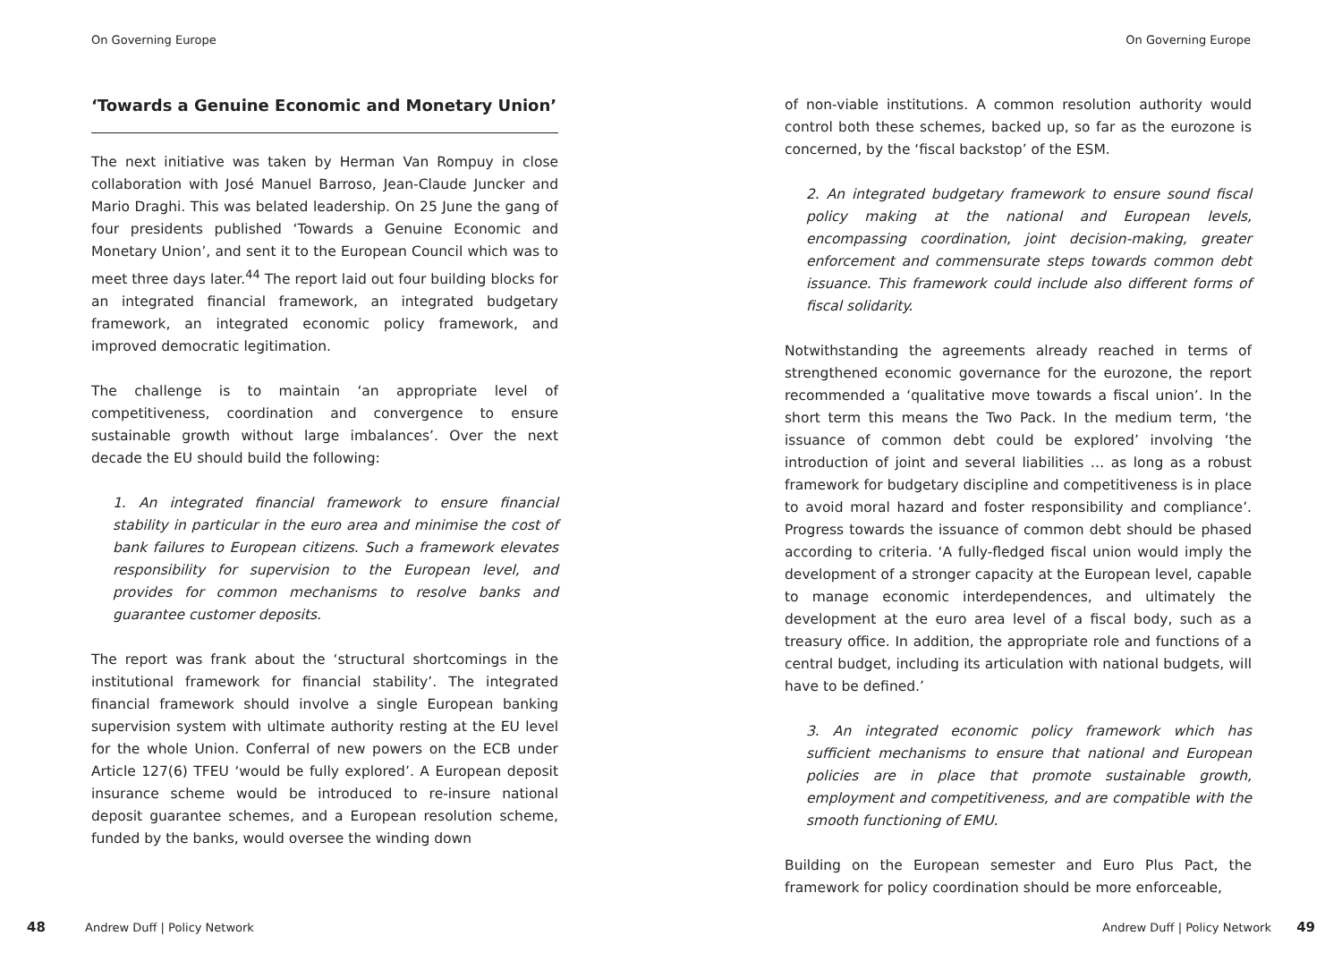On Governing Europe
‘Towards a Genuine Economic and Monetary Union’
The next initiative was taken by Herman Van Rompuy in close collaboration with José Manuel Barroso, Jean-Claude Juncker and Mario Draghi. This was belated leadership. On 25 June the gang of four presidents published ‘Towards a Genuine Economic and Monetary Union’, and sent it to the European Council which was to meet three days later.<sup>44</sup> The report laid out four building blocks for an integrated financial framework, an integrated budgetary framework, an integrated economic policy framework, and improved democratic legitimation.
The challenge is to maintain ‘an appropriate level of competitiveness, coordination and convergence to ensure sustainable growth without large imbalances’. Over the next decade the EU should build the following:
1. An integrated financial framework to ensure financial stability in particular in the euro area and minimise the cost of bank failures to European citizens. Such a framework elevates responsibility for supervision to the European level, and provides for common mechanisms to resolve banks and guarantee customer deposits.
The report was frank about the ‘structural shortcomings in the institutional framework for financial stability’. The integrated financial framework should involve a single European banking supervision system with ultimate authority resting at the EU level for the whole Union. Conferral of new powers on the ECB under Article 127(6) TFEU ‘would be fully explored’. A European deposit insurance scheme would be introduced to re-insure national deposit guarantee schemes, and a European resolution scheme, funded by the banks, would oversee the winding down
48 Andrew Duff | Policy Network
On Governing Europe
of non-viable institutions. A common resolution authority would control both these schemes, backed up, so far as the eurozone is concerned, by the ‘fiscal backstop’ of the ESM.
2. An integrated budgetary framework to ensure sound fiscal policy making at the national and European levels, encompassing coordination, joint decision-making, greater enforcement and commensurate steps towards common debt issuance. This framework could include also different forms of fiscal solidarity.
Notwithstanding the agreements already reached in terms of strengthened economic governance for the eurozone, the report recommended a ‘qualitative move towards a fiscal union’. In the short term this means the Two Pack. In the medium term, ‘the issuance of common debt could be explored’ involving ‘the introduction of joint and several liabilities … as long as a robust framework for budgetary discipline and competitiveness is in place to avoid moral hazard and foster responsibility and compliance’. Progress towards the issuance of common debt should be phased according to criteria. ‘A fully-fledged fiscal union would imply the development of a stronger capacity at the European level, capable to manage economic interdependences, and ultimately the development at the euro area level of a fiscal body, such as a treasury office. In addition, the appropriate role and functions of a central budget, including its articulation with national budgets, will have to be defined.’
3. An integrated economic policy framework which has sufficient mechanisms to ensure that national and European policies are in place that promote sustainable growth, employment and competitiveness, and are compatible with the smooth functioning of EMU.
Building on the European semester and Euro Plus Pact, the framework for policy coordination should be more enforceable,
Andrew Duff | Policy Network 49